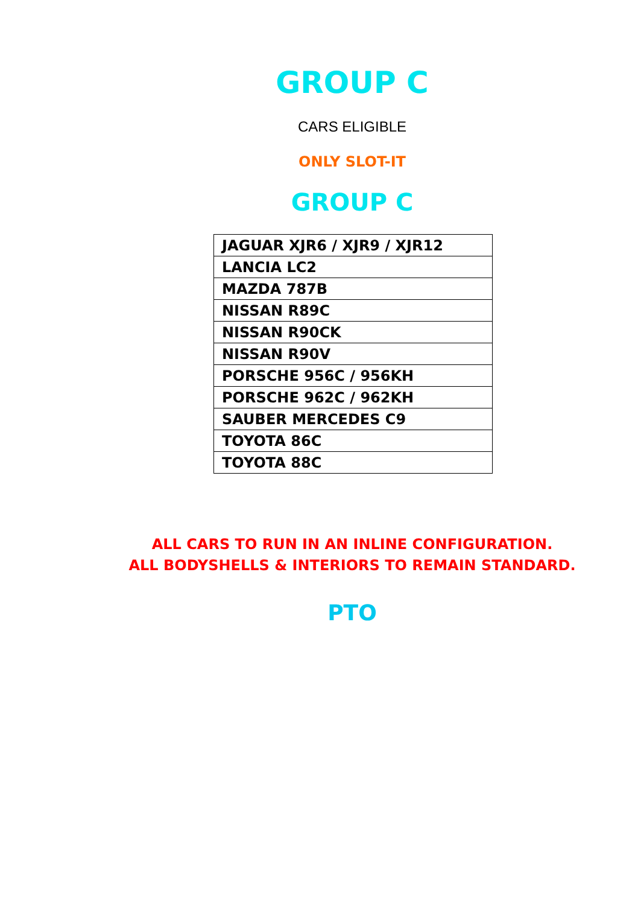GROUP C
CARS ELIGIBLE
ONLY SLOT-IT
GROUP C
| JAGUAR XJR6 / XJR9 / XJR12 |
| LANCIA LC2 |
| MAZDA 787B |
| NISSAN R89C |
| NISSAN R90CK |
| NISSAN R90V |
| PORSCHE 956C / 956KH |
| PORSCHE 962C / 962KH |
| SAUBER MERCEDES C9 |
| TOYOTA 86C |
| TOYOTA 88C |
ALL CARS TO RUN IN AN INLINE CONFIGURATION.
ALL BODYSHELLS & INTERIORS TO REMAIN STANDARD.
PTO